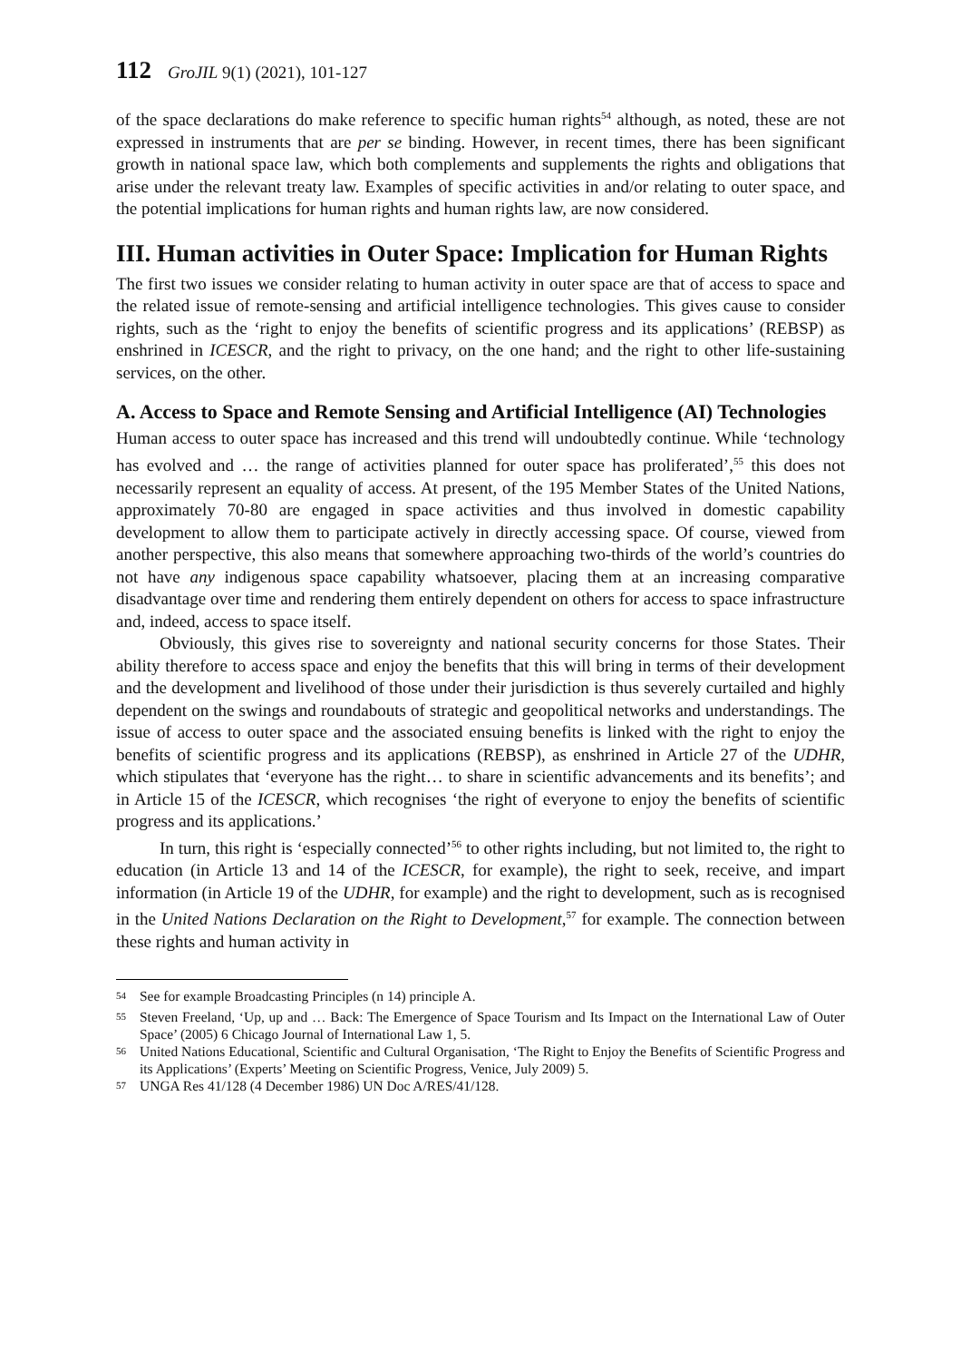112 GroJIL 9(1) (2021), 101-127
of the space declarations do make reference to specific human rights<sup>54</sup> although, as noted, these are not expressed in instruments that are per se binding. However, in recent times, there has been significant growth in national space law, which both complements and supplements the rights and obligations that arise under the relevant treaty law. Examples of specific activities in and/or relating to outer space, and the potential implications for human rights and human rights law, are now considered.
III. Human activities in Outer Space: Implication for Human Rights
The first two issues we consider relating to human activity in outer space are that of access to space and the related issue of remote-sensing and artificial intelligence technologies. This gives cause to consider rights, such as the ‘right to enjoy the benefits of scientific progress and its applications’ (REBSP) as enshrined in ICESCR, and the right to privacy, on the one hand; and the right to other life-sustaining services, on the other.
A. Access to Space and Remote Sensing and Artificial Intelligence (AI) Technologies
Human access to outer space has increased and this trend will undoubtedly continue. While ‘technology has evolved and … the range of activities planned for outer space has proliferated’,<sup>55</sup> this does not necessarily represent an equality of access. At present, of the 195 Member States of the United Nations, approximately 70-80 are engaged in space activities and thus involved in domestic capability development to allow them to participate actively in directly accessing space. Of course, viewed from another perspective, this also means that somewhere approaching two-thirds of the world’s countries do not have any indigenous space capability whatsoever, placing them at an increasing comparative disadvantage over time and rendering them entirely dependent on others for access to space infrastructure and, indeed, access to space itself.
Obviously, this gives rise to sovereignty and national security concerns for those States. Their ability therefore to access space and enjoy the benefits that this will bring in terms of their development and the development and livelihood of those under their jurisdiction is thus severely curtailed and highly dependent on the swings and roundabouts of strategic and geopolitical networks and understandings. The issue of access to outer space and the associated ensuing benefits is linked with the right to enjoy the benefits of scientific progress and its applications (REBSP), as enshrined in Article 27 of the UDHR, which stipulates that ‘everyone has the right… to share in scientific advancements and its benefits’; and in Article 15 of the ICESCR, which recognises ‘the right of everyone to enjoy the benefits of scientific progress and its applications.’
In turn, this right is ‘especially connected’<sup>56</sup> to other rights including, but not limited to, the right to education (in Article 13 and 14 of the ICESCR, for example), the right to seek, receive, and impart information (in Article 19 of the UDHR, for example) and the right to development, such as is recognised in the United Nations Declaration on the Right to Development,<sup>57</sup> for example. The connection between these rights and human activity in
<sup>54</sup> See for example Broadcasting Principles (n 14) principle A.
<sup>55</sup> Steven Freeland, ‘Up, up and … Back: The Emergence of Space Tourism and Its Impact on the International Law of Outer Space’ (2005) 6 Chicago Journal of International Law 1, 5.
<sup>56</sup> United Nations Educational, Scientific and Cultural Organisation, ‘The Right to Enjoy the Benefits of Scientific Progress and its Applications’ (Experts’ Meeting on Scientific Progress, Venice, July 2009) 5.
<sup>57</sup> UNGA Res 41/128 (4 December 1986) UN Doc A/RES/41/128.